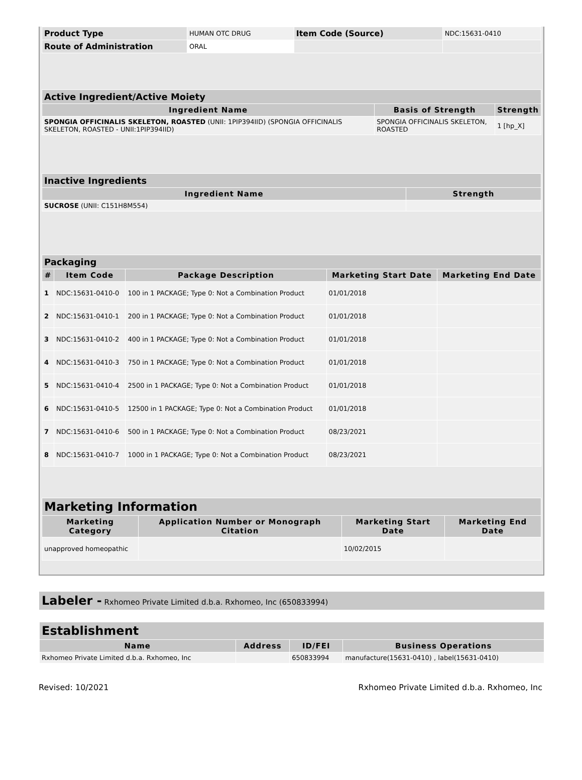| Product Type | HUMAN OTC DRUG | Item Code (Source) | NDC:15631-0410 |
| Route of Administration | ORAL | | |
| Active Ingredient/Active Moiety | | |
| --- | --- | --- |
| Ingredient Name | Basis of Strength | Strength |
| SPONGIA OFFICINALIS SKELETON, ROASTED (UNII: 1PIP394IID) (SPONGIA OFFICINALIS SKELETON, ROASTED - UNII:1PIP394IID) | SPONGIA OFFICINALIS SKELETON, ROASTED | 1 [hp_X] |
| Inactive Ingredients | |
| --- | --- |
| Ingredient Name | Strength |
| SUCROSE (UNII: C151H8M554) | |
| Packaging | | | | |
| --- | --- | --- | --- | --- |
| # | Item Code | Package Description | Marketing Start Date | Marketing End Date |
| 1 | NDC:15631-0410-0 | 100 in 1 PACKAGE; Type 0: Not a Combination Product | 01/01/2018 | |
| 2 | NDC:15631-0410-1 | 200 in 1 PACKAGE; Type 0: Not a Combination Product | 01/01/2018 | |
| 3 | NDC:15631-0410-2 | 400 in 1 PACKAGE; Type 0: Not a Combination Product | 01/01/2018 | |
| 4 | NDC:15631-0410-3 | 750 in 1 PACKAGE; Type 0: Not a Combination Product | 01/01/2018 | |
| 5 | NDC:15631-0410-4 | 2500 in 1 PACKAGE; Type 0: Not a Combination Product | 01/01/2018 | |
| 6 | NDC:15631-0410-5 | 12500 in 1 PACKAGE; Type 0: Not a Combination Product | 01/01/2018 | |
| 7 | NDC:15631-0410-6 | 500 in 1 PACKAGE; Type 0: Not a Combination Product | 08/23/2021 | |
| 8 | NDC:15631-0410-7 | 1000 in 1 PACKAGE; Type 0: Not a Combination Product | 08/23/2021 | |
| Marketing Information | | | |
| --- | --- | --- | --- |
| Marketing Category | Application Number or Monograph Citation | Marketing Start Date | Marketing End Date |
| unapproved homeopathic | | 10/02/2015 | |
Labeler - Rxhomeo Private Limited d.b.a. Rxhomeo, Inc (650833994)
| Establishment | | | |
| --- | --- | --- | --- |
| Name | Address | ID/FEI | Business Operations |
| Rxhomeo Private Limited d.b.a. Rxhomeo, Inc | | 650833994 | manufacture(15631-0410) , label(15631-0410) |
Revised: 10/2021 Rxhomeo Private Limited d.b.a. Rxhomeo, Inc